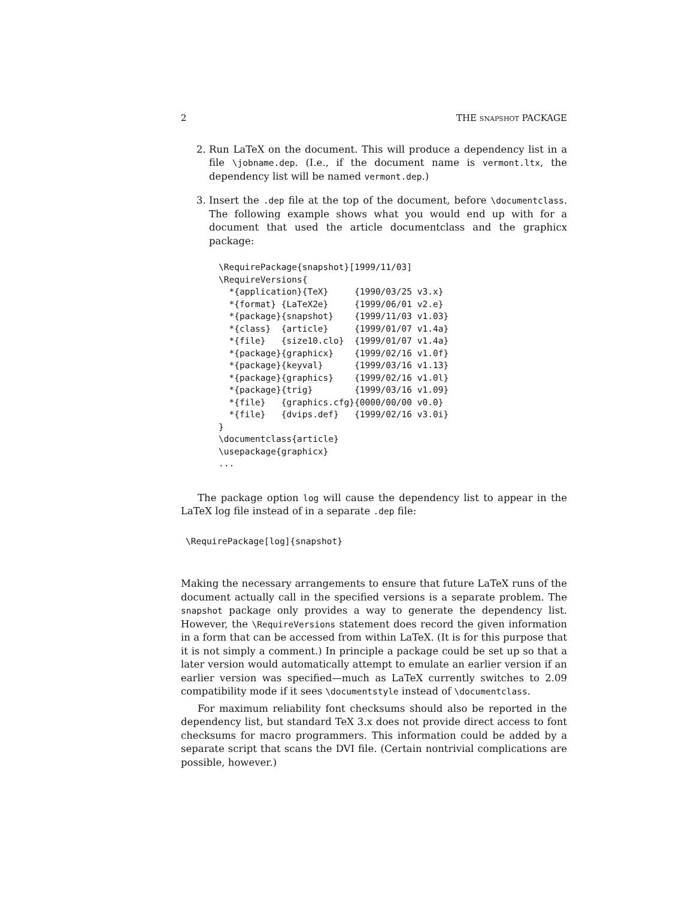2 THE SNAPSHOT PACKAGE
2. Run LaTeX on the document. This will produce a dependency list in a file \jobname.dep. (I.e., if the document name is vermont.ltx, the dependency list will be named vermont.dep.)
3. Insert the .dep file at the top of the document, before \documentclass. The following example shows what you would end up with for a document that used the article documentclass and the graphicx package:
\RequirePackage{snapshot}[1999/11/03]
\RequireVersions{
  *{application}{TeX}     {1990/03/25 v3.x}
  *{format} {LaTeX2e}     {1999/06/01 v2.e}
  *{package}{snapshot}    {1999/11/03 v1.03}
  *{class}  {article}     {1999/01/07 v1.4a}
  *{file}   {size10.clo}  {1999/01/07 v1.4a}
  *{package}{graphicx}    {1999/02/16 v1.0f}
  *{package}{keyval}      {1999/03/16 v1.13}
  *{package}{graphics}    {1999/02/16 v1.0l}
  *{package}{trig}        {1999/03/16 v1.09}
  *{file}   {graphics.cfg}{0000/00/00 v0.0}
  *{file}   {dvips.def}   {1999/02/16 v3.0i}
}
\documentclass{article}
\usepackage{graphicx}
...
The package option log will cause the dependency list to appear in the LaTeX log file instead of in a separate .dep file:
\RequirePackage[log]{snapshot}
Making the necessary arrangements to ensure that future LaTeX runs of the document actually call in the specified versions is a separate problem. The snapshot package only provides a way to generate the dependency list. However, the \RequireVersions statement does record the given information in a form that can be accessed from within LaTeX. (It is for this purpose that it is not simply a comment.) In principle a package could be set up so that a later version would automatically attempt to emulate an earlier version if an earlier version was specified—much as LaTeX currently switches to 2.09 compatibility mode if it sees \documentstyle instead of \documentclass.
For maximum reliability font checksums should also be reported in the dependency list, but standard TeX 3.x does not provide direct access to font checksums for macro programmers. This information could be added by a separate script that scans the DVI file. (Certain nontrivial complications are possible, however.)